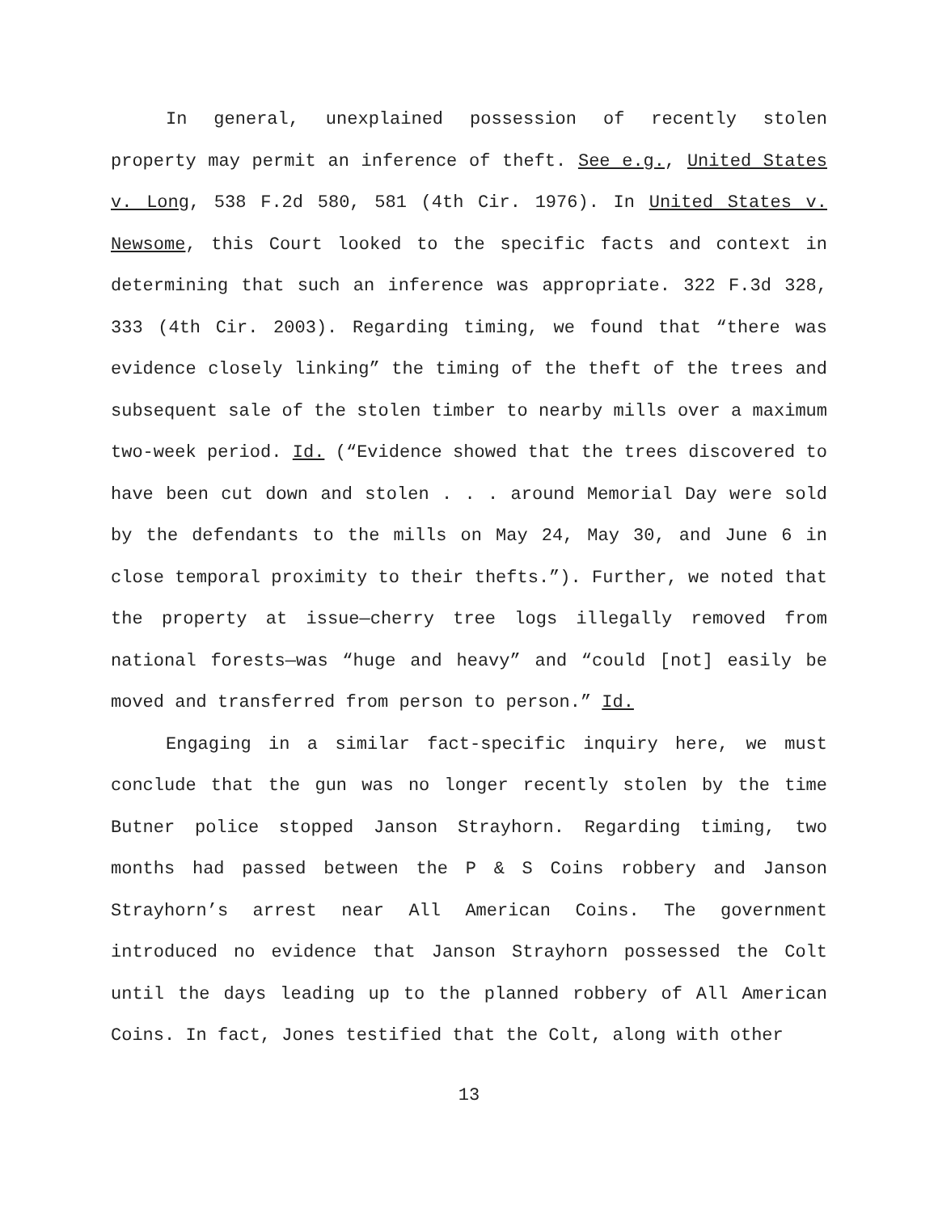In general, unexplained possession of recently stolen property may permit an inference of theft. See e.g., United States v. Long, 538 F.2d 580, 581 (4th Cir. 1976). In United States v. Newsome, this Court looked to the specific facts and context in determining that such an inference was appropriate. 322 F.3d 328, 333 (4th Cir. 2003). Regarding timing, we found that “there was evidence closely linking” the timing of the theft of the trees and subsequent sale of the stolen timber to nearby mills over a maximum two-week period. Id. (“Evidence showed that the trees discovered to have been cut down and stolen . . . around Memorial Day were sold by the defendants to the mills on May 24, May 30, and June 6 in close temporal proximity to their thefts.”). Further, we noted that the property at issue—cherry tree logs illegally removed from national forests—was “huge and heavy” and “could [not] easily be moved and transferred from person to person.” Id.
Engaging in a similar fact-specific inquiry here, we must conclude that the gun was no longer recently stolen by the time Butner police stopped Janson Strayhorn. Regarding timing, two months had passed between the P & S Coins robbery and Janson Strayhorn’s arrest near All American Coins. The government introduced no evidence that Janson Strayhorn possessed the Colt until the days leading up to the planned robbery of All American Coins. In fact, Jones testified that the Colt, along with other
13